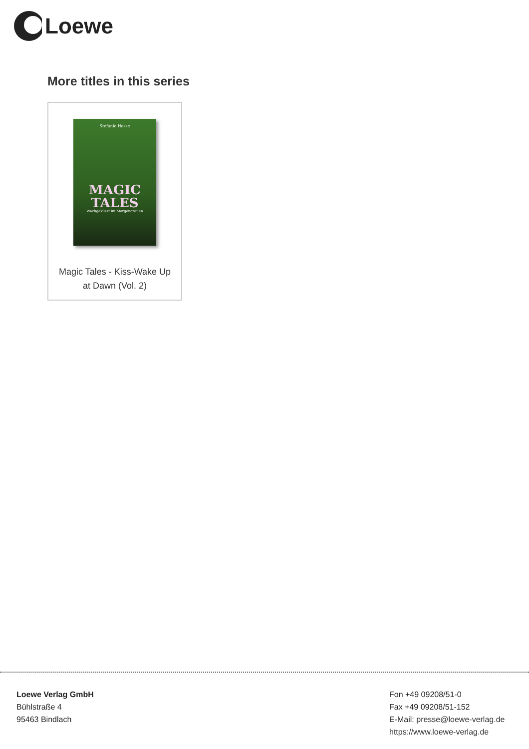Loewe
More titles in this series
Stefanie Hasse
MAGIC
TALES
Wachgeküsst im Morgengrauen
Magic Tales - Kiss-Wake Up
at Dawn (Vol. 2)
Loewe Verlag GmbH
Bühlstraße 4
95463 Bindlach
Fon +49 09208/51-0
Fax +49 09208/51-152
E-Mail: presse@loewe-verlag.de
https://www.loewe-verlag.de